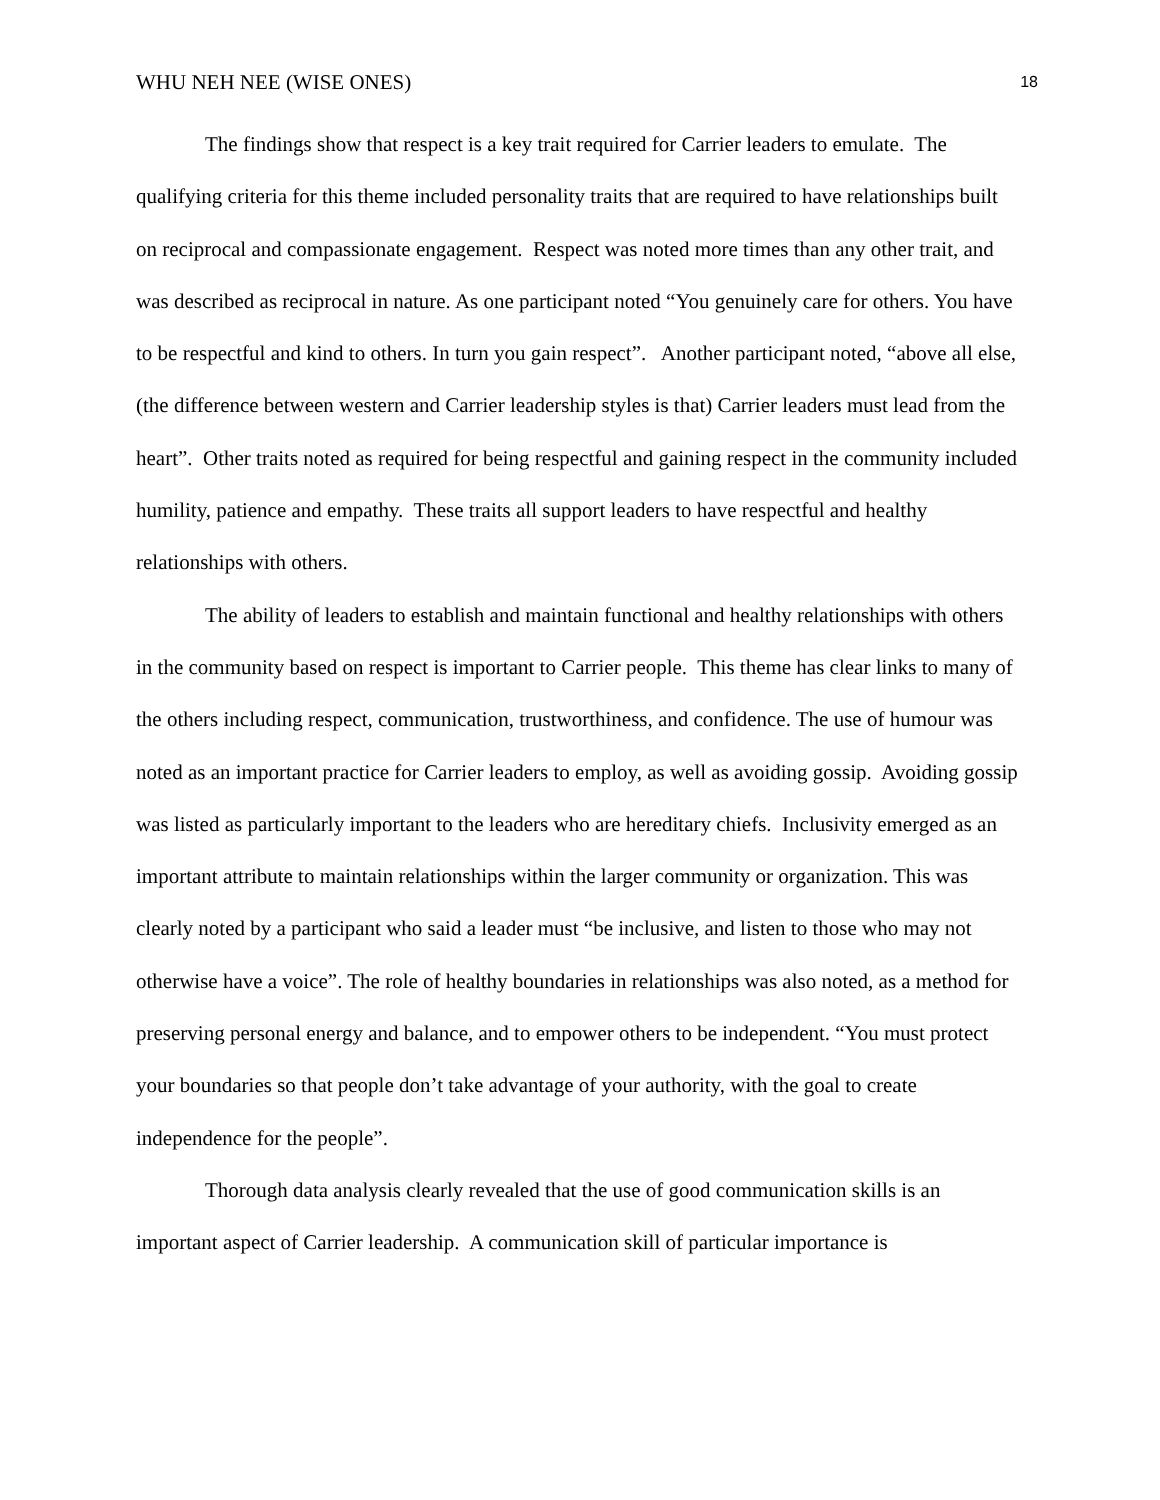WHU NEH NEE (WISE ONES) 18
The findings show that respect is a key trait required for Carrier leaders to emulate. The qualifying criteria for this theme included personality traits that are required to have relationships built on reciprocal and compassionate engagement. Respect was noted more times than any other trait, and was described as reciprocal in nature. As one participant noted “You genuinely care for others. You have to be respectful and kind to others. In turn you gain respect”. Another participant noted, “above all else, (the difference between western and Carrier leadership styles is that) Carrier leaders must lead from the heart”. Other traits noted as required for being respectful and gaining respect in the community included humility, patience and empathy. These traits all support leaders to have respectful and healthy relationships with others.
The ability of leaders to establish and maintain functional and healthy relationships with others in the community based on respect is important to Carrier people. This theme has clear links to many of the others including respect, communication, trustworthiness, and confidence. The use of humour was noted as an important practice for Carrier leaders to employ, as well as avoiding gossip. Avoiding gossip was listed as particularly important to the leaders who are hereditary chiefs. Inclusivity emerged as an important attribute to maintain relationships within the larger community or organization. This was clearly noted by a participant who said a leader must “be inclusive, and listen to those who may not otherwise have a voice”. The role of healthy boundaries in relationships was also noted, as a method for preserving personal energy and balance, and to empower others to be independent. “You must protect your boundaries so that people don’t take advantage of your authority, with the goal to create independence for the people”.
Thorough data analysis clearly revealed that the use of good communication skills is an important aspect of Carrier leadership. A communication skill of particular importance is